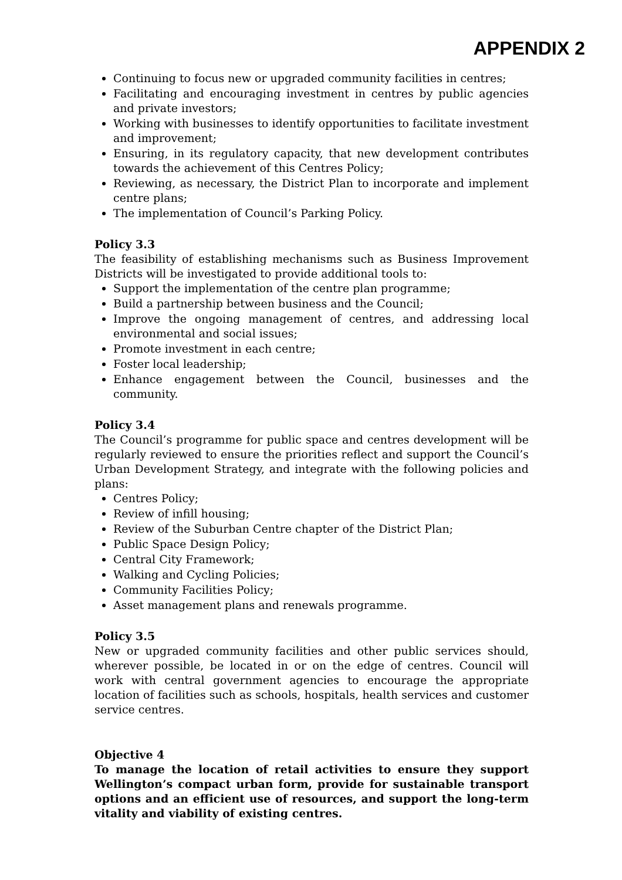APPENDIX 2
Continuing to focus new or upgraded community facilities in centres;
Facilitating and encouraging investment in centres by public agencies and private investors;
Working with businesses to identify opportunities to facilitate investment and improvement;
Ensuring, in its regulatory capacity, that new development contributes towards the achievement of this Centres Policy;
Reviewing, as necessary, the District Plan to incorporate and implement centre plans;
The implementation of Council’s Parking Policy.
Policy 3.3
The feasibility of establishing mechanisms such as Business Improvement Districts will be investigated to provide additional tools to:
Support the implementation of the centre plan programme;
Build a partnership between business and the Council;
Improve the ongoing management of centres, and addressing local environmental and social issues;
Promote investment in each centre;
Foster local leadership;
Enhance engagement between the Council, businesses and the community.
Policy 3.4
The Council’s programme for public space and centres development will be regularly reviewed to ensure the priorities reflect and support the Council’s Urban Development Strategy, and integrate with the following policies and plans:
Centres Policy;
Review of infill housing;
Review of the Suburban Centre chapter of the District Plan;
Public Space Design Policy;
Central City Framework;
Walking and Cycling Policies;
Community Facilities Policy;
Asset management plans and renewals programme.
Policy 3.5
New or upgraded community facilities and other public services should, wherever possible, be located in or on the edge of centres. Council will work with central government agencies to encourage the appropriate location of facilities such as schools, hospitals, health services and customer service centres.
Objective 4
To manage the location of retail activities to ensure they support Wellington’s compact urban form, provide for sustainable transport options and an efficient use of resources, and support the long-term vitality and viability of existing centres.